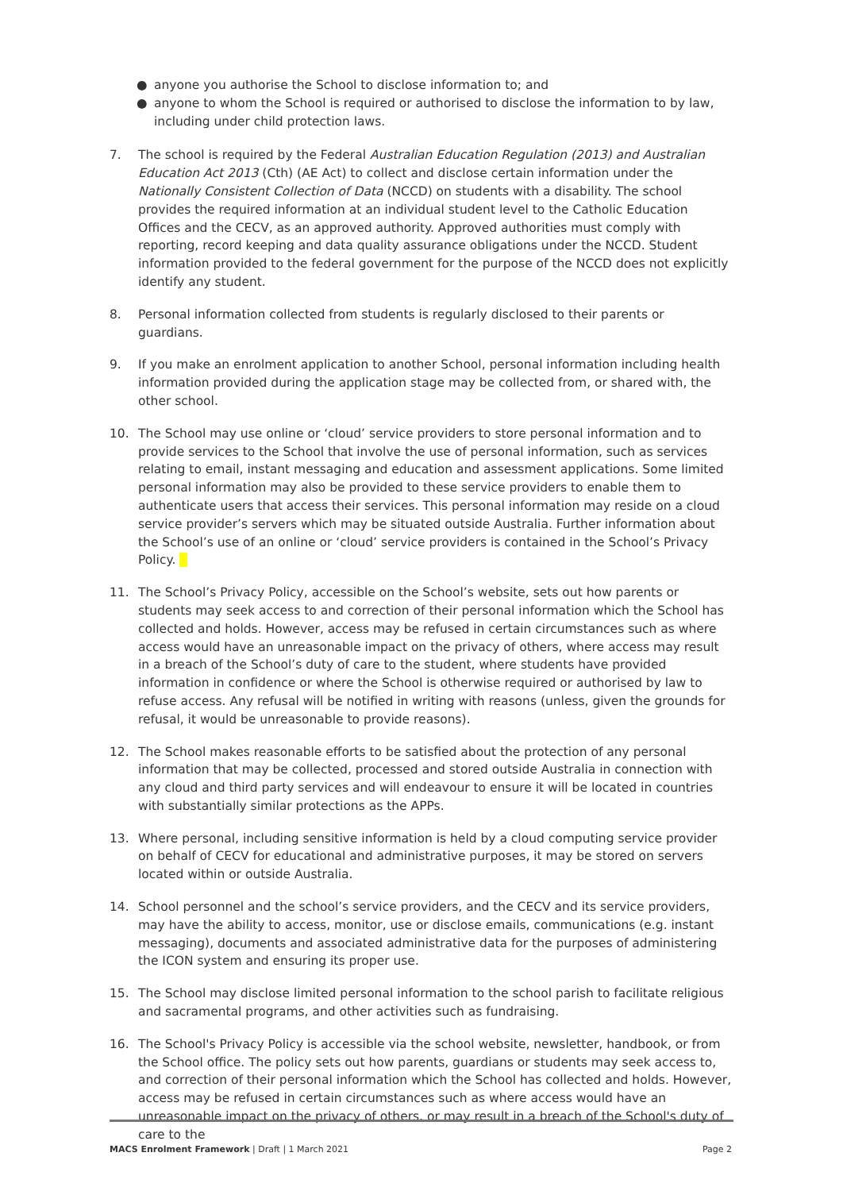● anyone you authorise the School to disclose information to; and
● anyone to whom the School is required or authorised to disclose the information to by law, including under child protection laws.
7. The school is required by the Federal Australian Education Regulation (2013) and Australian Education Act 2013 (Cth) (AE Act) to collect and disclose certain information under the Nationally Consistent Collection of Data (NCCD) on students with a disability. The school provides the required information at an individual student level to the Catholic Education Offices and the CECV, as an approved authority. Approved authorities must comply with reporting, record keeping and data quality assurance obligations under the NCCD. Student information provided to the federal government for the purpose of the NCCD does not explicitly identify any student.
8. Personal information collected from students is regularly disclosed to their parents or guardians.
9. If you make an enrolment application to another School, personal information including health information provided during the application stage may be collected from, or shared with, the other school.
10. The School may use online or ‘cloud’ service providers to store personal information and to provide services to the School that involve the use of personal information, such as services relating to email, instant messaging and education and assessment applications. Some limited personal information may also be provided to these service providers to enable them to authenticate users that access their services. This personal information may reside on a cloud service provider’s servers which may be situated outside Australia. Further information about the School’s use of an online or ‘cloud’ service providers is contained in the School’s Privacy Policy.
11. The School’s Privacy Policy, accessible on the School’s website, sets out how parents or students may seek access to and correction of their personal information which the School has collected and holds. However, access may be refused in certain circumstances such as where access would have an unreasonable impact on the privacy of others, where access may result in a breach of the School’s duty of care to the student, where students have provided information in confidence or where the School is otherwise required or authorised by law to refuse access. Any refusal will be notified in writing with reasons (unless, given the grounds for refusal, it would be unreasonable to provide reasons).
12. The School makes reasonable efforts to be satisfied about the protection of any personal information that may be collected, processed and stored outside Australia in connection with any cloud and third party services and will endeavour to ensure it will be located in countries with substantially similar protections as the APPs.
13. Where personal, including sensitive information is held by a cloud computing service provider on behalf of CECV for educational and administrative purposes, it may be stored on servers located within or outside Australia.
14. School personnel and the school’s service providers, and the CECV and its service providers, may have the ability to access, monitor, use or disclose emails, communications (e.g. instant messaging), documents and associated administrative data for the purposes of administering the ICON system and ensuring its proper use.
15. The School may disclose limited personal information to the school parish to facilitate religious and sacramental programs, and other activities such as fundraising.
16. The School's Privacy Policy is accessible via the school website, newsletter, handbook, or from the School office. The policy sets out how parents, guardians or students may seek access to, and correction of their personal information which the School has collected and holds. However, access may be refused in certain circumstances such as where access would have an unreasonable impact on the privacy of others, or may result in a breach of the School's duty of care to the
MACS Enrolment Framework | Draft | 1 March 2021
Page 2